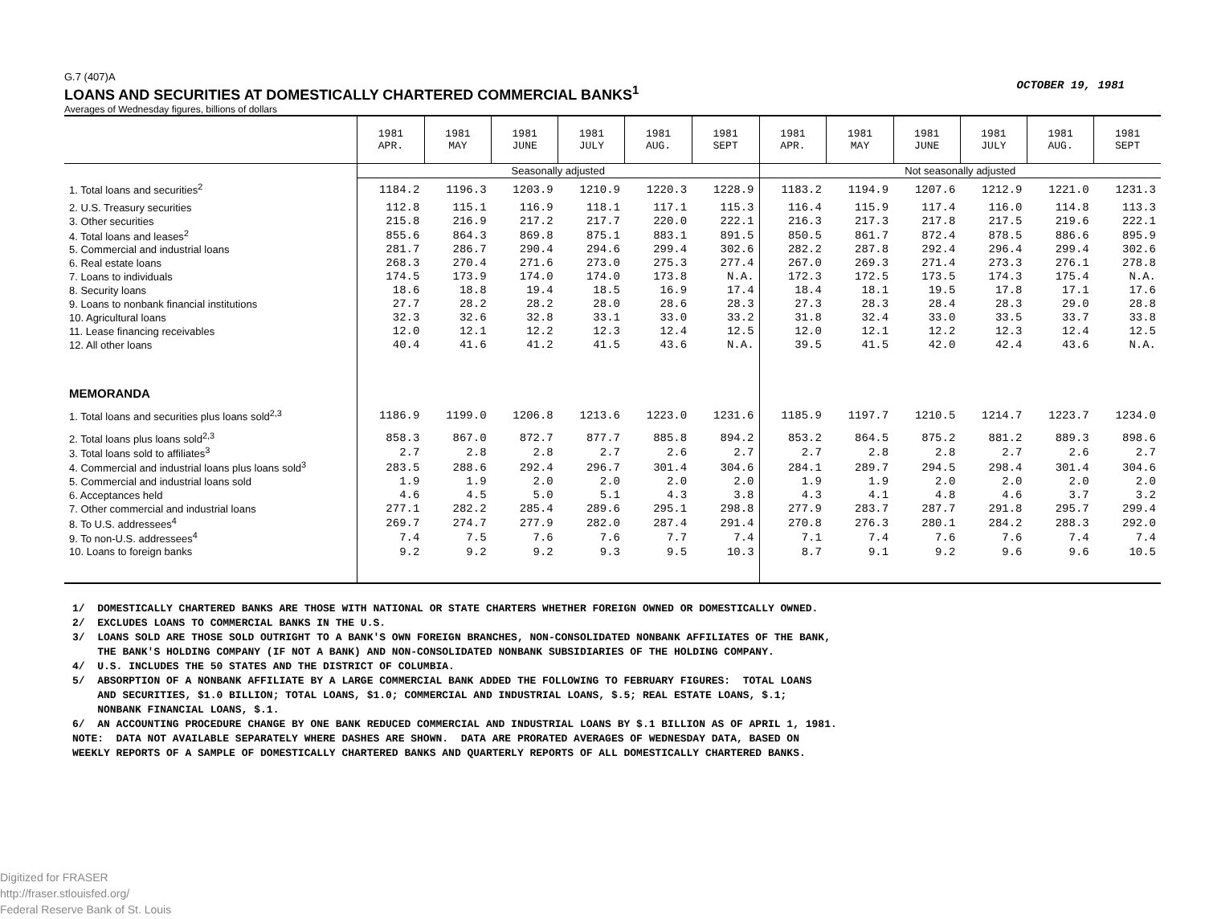G.7 (407)A
LOANS AND SECURITIES AT DOMESTICALLY CHARTERED COMMERCIAL BANKS<sup>1</sup>
Averages of Wednesday figures, billions of dollars
OCTOBER 19, 1981
| | 1981 APR. | 1981 MAY | 1981 JUNE | 1981 JULY | 1981 AUG. | 1981 SEPT | 1981 APR. | 1981 MAY | 1981 JUNE | 1981 JULY | 1981 AUG. | 1981 SEPT |
| --- | --- | --- | --- | --- | --- | --- | --- | --- | --- | --- | --- | --- |
| | Seasonally adjusted | | | | | | Not seasonally adjusted | | | | | |
| 1. Total loans and securities<sup>2</sup> | 1184.2 | 1196.3 | 1203.9 | 1210.9 | 1220.3 | 1228.9 | 1183.2 | 1194.9 | 1207.6 | 1212.9 | 1221.0 | 1231.3 |
| 2. U.S. Treasury securities | 112.8 | 115.1 | 116.9 | 118.1 | 117.1 | 115.3 | 116.4 | 115.9 | 117.4 | 116.0 | 114.8 | 113.3 |
| 3. Other securities | 215.8 | 216.9 | 217.2 | 217.7 | 220.0 | 222.1 | 216.3 | 217.3 | 217.8 | 217.5 | 219.6 | 222.1 |
| 4. Total loans and leases<sup>2</sup> | 855.6 | 864.3 | 869.8 | 875.1 | 883.1 | 891.5 | 850.5 | 861.7 | 872.4 | 878.5 | 886.6 | 895.9 |
| 5. Commercial and industrial loans | 281.7 | 286.7 | 290.4 | 294.6 | 299.4 | 302.6 | 282.2 | 287.8 | 292.4 | 296.4 | 299.4 | 302.6 |
| 6. Real estate loans | 268.3 | 270.4 | 271.6 | 273.0 | 275.3 | 277.4 | 267.0 | 269.3 | 271.4 | 273.3 | 276.1 | 278.8 |
| 7. Loans to individuals | 174.5 | 173.9 | 174.0 | 174.0 | 173.8 | N.A. | 172.3 | 172.5 | 173.5 | 174.3 | 175.4 | N.A. |
| 8. Security loans | 18.6 | 18.8 | 19.4 | 18.5 | 16.9 | 17.4 | 18.4 | 18.1 | 19.5 | 17.8 | 17.1 | 17.6 |
| 9. Loans to nonbank financial institutions | 27.7 | 28.2 | 28.2 | 28.0 | 28.6 | 28.3 | 27.3 | 28.3 | 28.4 | 28.3 | 29.0 | 28.8 |
| 10. Agricultural loans | 32.3 | 32.6 | 32.8 | 33.1 | 33.0 | 33.2 | 31.8 | 32.4 | 33.0 | 33.5 | 33.7 | 33.8 |
| 11. Lease financing receivables | 12.0 | 12.1 | 12.2 | 12.3 | 12.4 | 12.5 | 12.0 | 12.1 | 12.2 | 12.3 | 12.4 | 12.5 |
| 12. All other loans | 40.4 | 41.6 | 41.2 | 41.5 | 43.6 | N.A. | 39.5 | 41.5 | 42.0 | 42.4 | 43.6 | N.A. |
| MEMORANDA | | | | | | | | | | | | |
| 1. Total loans and securities plus loans sold<sup>2,3</sup> | 1186.9 | 1199.0 | 1206.8 | 1213.6 | 1223.0 | 1231.6 | 1185.9 | 1197.7 | 1210.5 | 1214.7 | 1223.7 | 1234.0 |
| 2. Total loans plus loans sold<sup>2,3</sup> | 858.3 | 867.0 | 872.7 | 877.7 | 885.8 | 894.2 | 853.2 | 864.5 | 875.2 | 881.2 | 889.3 | 898.6 |
| 3. Total loans sold to affiliates<sup>3</sup> | 2.7 | 2.8 | 2.8 | 2.7 | 2.6 | 2.7 | 2.7 | 2.8 | 2.8 | 2.7 | 2.6 | 2.7 |
| 4. Commercial and industrial loans plus loans sold<sup>3</sup> | 283.5 | 288.6 | 292.4 | 296.7 | 301.4 | 304.6 | 284.1 | 289.7 | 294.5 | 298.4 | 301.4 | 304.6 |
| 5. Commercial and industrial loans sold | 1.9 | 1.9 | 2.0 | 2.0 | 2.0 | 2.0 | 1.9 | 1.9 | 2.0 | 2.0 | 2.0 | 2.0 |
| 6. Acceptances held | 4.6 | 4.5 | 5.0 | 5.1 | 4.3 | 3.8 | 4.3 | 4.1 | 4.8 | 4.6 | 3.7 | 3.2 |
| 7. Other commercial and industrial loans | 277.1 | 282.2 | 285.4 | 289.6 | 295.1 | 298.8 | 277.9 | 283.7 | 287.7 | 291.8 | 295.7 | 299.4 |
| 8. To U.S. addressees<sup>4</sup> | 269.7 | 274.7 | 277.9 | 282.0 | 287.4 | 291.4 | 270.8 | 276.3 | 280.1 | 284.2 | 288.3 | 292.0 |
| 9. To non-U.S. addressees<sup>4</sup> | 7.4 | 7.5 | 7.6 | 7.6 | 7.7 | 7.4 | 7.1 | 7.4 | 7.6 | 7.6 | 7.4 | 7.4 |
| 10. Loans to foreign banks | 9.2 | 9.2 | 9.2 | 9.3 | 9.5 | 10.3 | 8.7 | 9.1 | 9.2 | 9.6 | 9.6 | 10.5 |
1/ DOMESTICALLY CHARTERED BANKS ARE THOSE WITH NATIONAL OR STATE CHARTERS WHETHER FOREIGN OWNED OR DOMESTICALLY OWNED. 2/ EXCLUDES LOANS TO COMMERCIAL BANKS IN THE U.S. 3/ LOANS SOLD ARE THOSE SOLD OUTRIGHT TO A BANK'S OWN FOREIGN BRANCHES, NON-CONSOLIDATED NONBANK AFFILIATES OF THE BANK, THE BANK'S HOLDING COMPANY (IF NOT A BANK) AND NON-CONSOLIDATED NONBANK SUBSIDIARIES OF THE HOLDING COMPANY. 4/ U.S. INCLUDES THE 50 STATES AND THE DISTRICT OF COLUMBIA. 5/ ABSORPTION OF A NONBANK AFFILIATE BY A LARGE COMMERCIAL BANK ADDED THE FOLLOWING TO FEBRUARY FIGURES: TOTAL LOANS AND SECURITIES, $1.0 BILLION; TOTAL LOANS, $1.0; COMMERCIAL AND INDUSTRIAL LOANS, $.5; REAL ESTATE LOANS, $.1; NONBANK FINANCIAL LOANS, $.1. 6/ AN ACCOUNTING PROCEDURE CHANGE BY ONE BANK REDUCED COMMERCIAL AND INDUSTRIAL LOANS BY $.1 BILLION AS OF APRIL 1, 1981. NOTE: DATA NOT AVAILABLE SEPARATELY WHERE DASHES ARE SHOWN. DATA ARE PRORATED AVERAGES OF WEDNESDAY DATA, BASED ON WEEKLY REPORTS OF A SAMPLE OF DOMESTICALLY CHARTERED BANKS AND QUARTERLY REPORTS OF ALL DOMESTICALLY CHARTERED BANKS.
Digitized for FRASER
http://fraser.stlouisfed.org/
Federal Reserve Bank of St. Louis